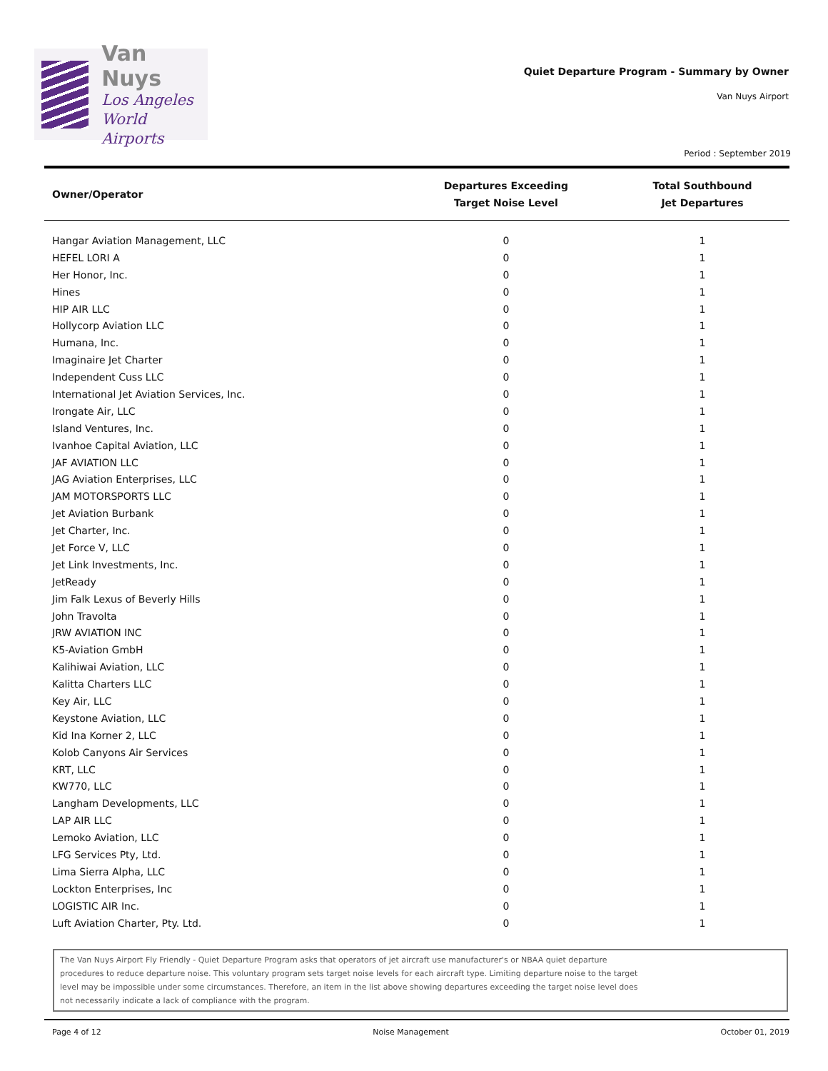Van Nuys
Los Angeles
World Airports
Quiet Departure Program - Summary by Owner
Van Nuys Airport
Period : September 2019
| Owner/Operator | Departures Exceeding Target Noise Level | Total Southbound Jet Departures |
| --- | --- | --- |
| Hangar Aviation Management, LLC | 0 | 1 |
| HEFEL LORI A | 0 | 1 |
| Her Honor, Inc. | 0 | 1 |
| Hines | 0 | 1 |
| HIP AIR LLC | 0 | 1 |
| Hollycorp Aviation LLC | 0 | 1 |
| Humana, Inc. | 0 | 1 |
| Imaginaire Jet Charter | 0 | 1 |
| Independent Cuss LLC | 0 | 1 |
| International Jet Aviation Services, Inc. | 0 | 1 |
| Irongate Air, LLC | 0 | 1 |
| Island Ventures, Inc. | 0 | 1 |
| Ivanhoe Capital Aviation, LLC | 0 | 1 |
| JAF AVIATION LLC | 0 | 1 |
| JAG Aviation Enterprises, LLC | 0 | 1 |
| JAM MOTORSPORTS LLC | 0 | 1 |
| Jet Aviation Burbank | 0 | 1 |
| Jet Charter, Inc. | 0 | 1 |
| Jet Force V, LLC | 0 | 1 |
| Jet Link Investments, Inc. | 0 | 1 |
| JetReady | 0 | 1 |
| Jim Falk Lexus of Beverly Hills | 0 | 1 |
| John Travolta | 0 | 1 |
| JRW AVIATION INC | 0 | 1 |
| K5-Aviation GmbH | 0 | 1 |
| Kalihiwai Aviation, LLC | 0 | 1 |
| Kalitta Charters LLC | 0 | 1 |
| Key Air, LLC | 0 | 1 |
| Keystone Aviation, LLC | 0 | 1 |
| Kid Ina Korner 2, LLC | 0 | 1 |
| Kolob Canyons Air Services | 0 | 1 |
| KRT, LLC | 0 | 1 |
| KW770, LLC | 0 | 1 |
| Langham Developments, LLC | 0 | 1 |
| LAP AIR LLC | 0 | 1 |
| Lemoko Aviation, LLC | 0 | 1 |
| LFG Services Pty, Ltd. | 0 | 1 |
| Lima Sierra Alpha, LLC | 0 | 1 |
| Lockton Enterprises, Inc | 0 | 1 |
| LOGISTIC AIR Inc. | 0 | 1 |
| Luft Aviation Charter, Pty. Ltd. | 0 | 1 |
The Van Nuys Airport Fly Friendly - Quiet Departure Program asks that operators of jet aircraft use manufacturer's or NBAA quiet departure
procedures to reduce departure noise. This voluntary program sets target noise levels for each aircraft type. Limiting departure noise to the target
level may be impossible under some circumstances. Therefore, an item in the list above showing departures exceeding the target noise level does
not necessarily indicate a lack of compliance with the program.
Page 4 of 12 Noise Management October 01, 2019